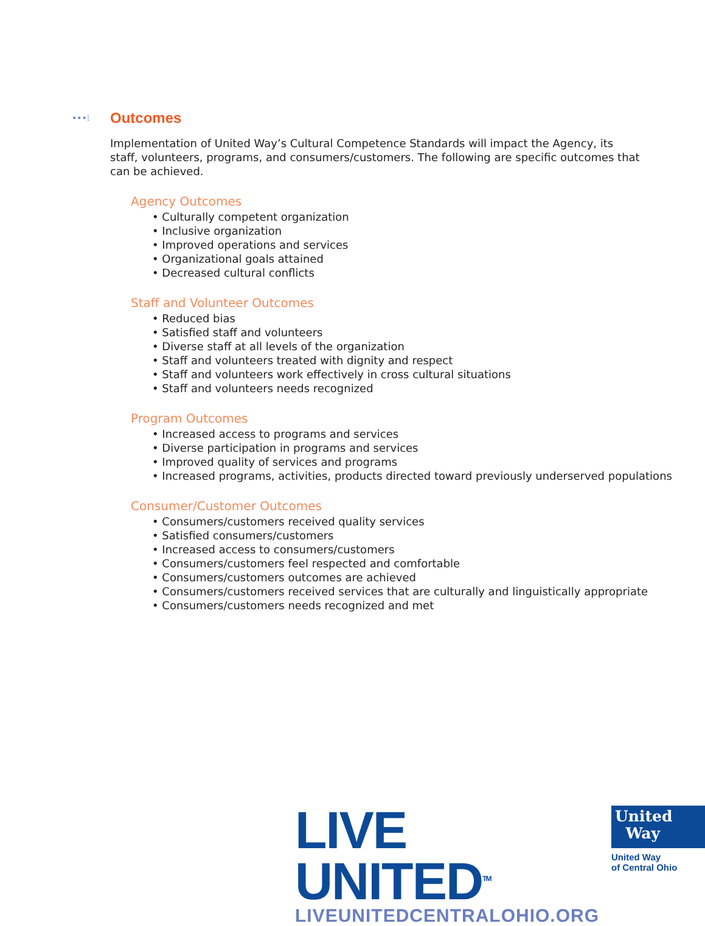•••⁝
Outcomes
Implementation of United Way’s Cultural Competence Standards will impact the Agency, its staff, volunteers, programs, and consumers/customers. The following are specific outcomes that can be achieved.
Agency Outcomes
• Culturally competent organization
• Inclusive organization
• Improved operations and services
• Organizational goals attained
• Decreased cultural conflicts
Staff and Volunteer Outcomes
• Reduced bias
• Satisfied staff and volunteers
• Diverse staff at all levels of the organization
• Staff and volunteers treated with dignity and respect
• Staff and volunteers work effectively in cross cultural situations
• Staff and volunteers needs recognized
Program Outcomes
• Increased access to programs and services
• Diverse participation in programs and services
• Improved quality of services and programs
• Increased programs, activities, products directed toward previously underserved populations
Consumer/Customer Outcomes
• Consumers/customers received quality services
• Satisfied consumers/customers
• Increased access to consumers/customers
• Consumers/customers feel respected and comfortable
• Consumers/customers outcomes are achieved
• Consumers/customers received services that are culturally and linguistically appropriate
• Consumers/customers needs recognized and met
LIVE UNITED<sup>TM</sup>
LIVEUNITEDCENTRALOHIO.ORG
United
Way
United Way
of Central Ohio